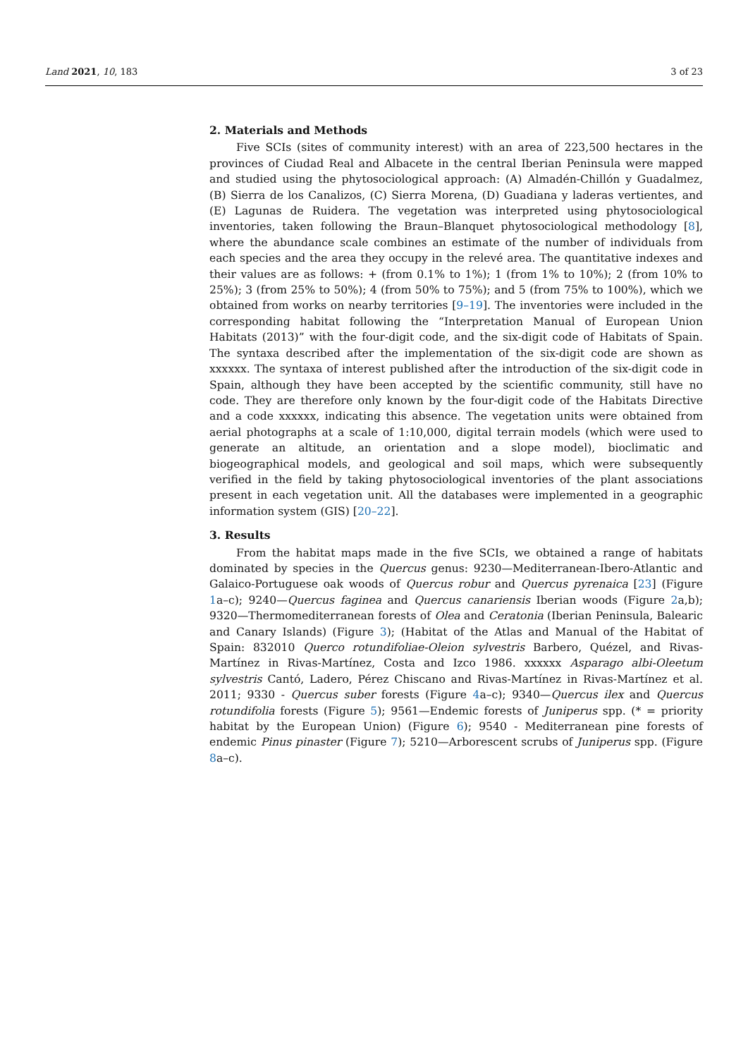Land 2021, 10, 183 3 of 23
2. Materials and Methods
Five SCIs (sites of community interest) with an area of 223,500 hectares in the provinces of Ciudad Real and Albacete in the central Iberian Peninsula were mapped and studied using the phytosociological approach: (A) Almadén-Chillón y Guadalmez, (B) Sierra de los Canalizos, (C) Sierra Morena, (D) Guadiana y laderas vertientes, and (E) Lagunas de Ruidera. The vegetation was interpreted using phytosociological inventories, taken following the Braun–Blanquet phytosociological methodology [8], where the abundance scale combines an estimate of the number of individuals from each species and the area they occupy in the relevé area. The quantitative indexes and their values are as follows: + (from 0.1% to 1%); 1 (from 1% to 10%); 2 (from 10% to 25%); 3 (from 25% to 50%); 4 (from 50% to 75%); and 5 (from 75% to 100%), which we obtained from works on nearby territories [9–19]. The inventories were included in the corresponding habitat following the “Interpretation Manual of European Union Habitats (2013)” with the four-digit code, and the six-digit code of Habitats of Spain. The syntaxa described after the implementation of the six-digit code are shown as xxxxxx. The syntaxa of interest published after the introduction of the six-digit code in Spain, although they have been accepted by the scientific community, still have no code. They are therefore only known by the four-digit code of the Habitats Directive and a code xxxxxx, indicating this absence. The vegetation units were obtained from aerial photographs at a scale of 1:10,000, digital terrain models (which were used to generate an altitude, an orientation and a slope model), bioclimatic and biogeographical models, and geological and soil maps, which were subsequently verified in the field by taking phytosociological inventories of the plant associations present in each vegetation unit. All the databases were implemented in a geographic information system (GIS) [20–22].
3. Results
From the habitat maps made in the five SCIs, we obtained a range of habitats dominated by species in the Quercus genus: 9230—Mediterranean-Ibero-Atlantic and Galaico-Portuguese oak woods of Quercus robur and Quercus pyrenaica [23] (Figure 1a–c); 9240—Quercus faginea and Quercus canariensis Iberian woods (Figure 2a,b); 9320—Thermomediterranean forests of Olea and Ceratonia (Iberian Peninsula, Balearic and Canary Islands) (Figure 3); (Habitat of the Atlas and Manual of the Habitat of Spain: 832010 Querco rotundifoliae-Oleion sylvestris Barbero, Quézel, and Rivas-Martínez in Rivas-Martínez, Costa and Izco 1986. xxxxxx Asparago albi-Oleetum sylvestris Cantó, Ladero, Pérez Chiscano and Rivas-Martínez in Rivas-Martínez et al. 2011; 9330 - Quercus suber forests (Figure 4a–c); 9340—Quercus ilex and Quercus rotundifolia forests (Figure 5); 9561—Endemic forests of Juniperus spp. (* = priority habitat by the European Union) (Figure 6); 9540 - Mediterranean pine forests of endemic Pinus pinaster (Figure 7); 5210—Arborescent scrubs of Juniperus spp. (Figure 8a–c).